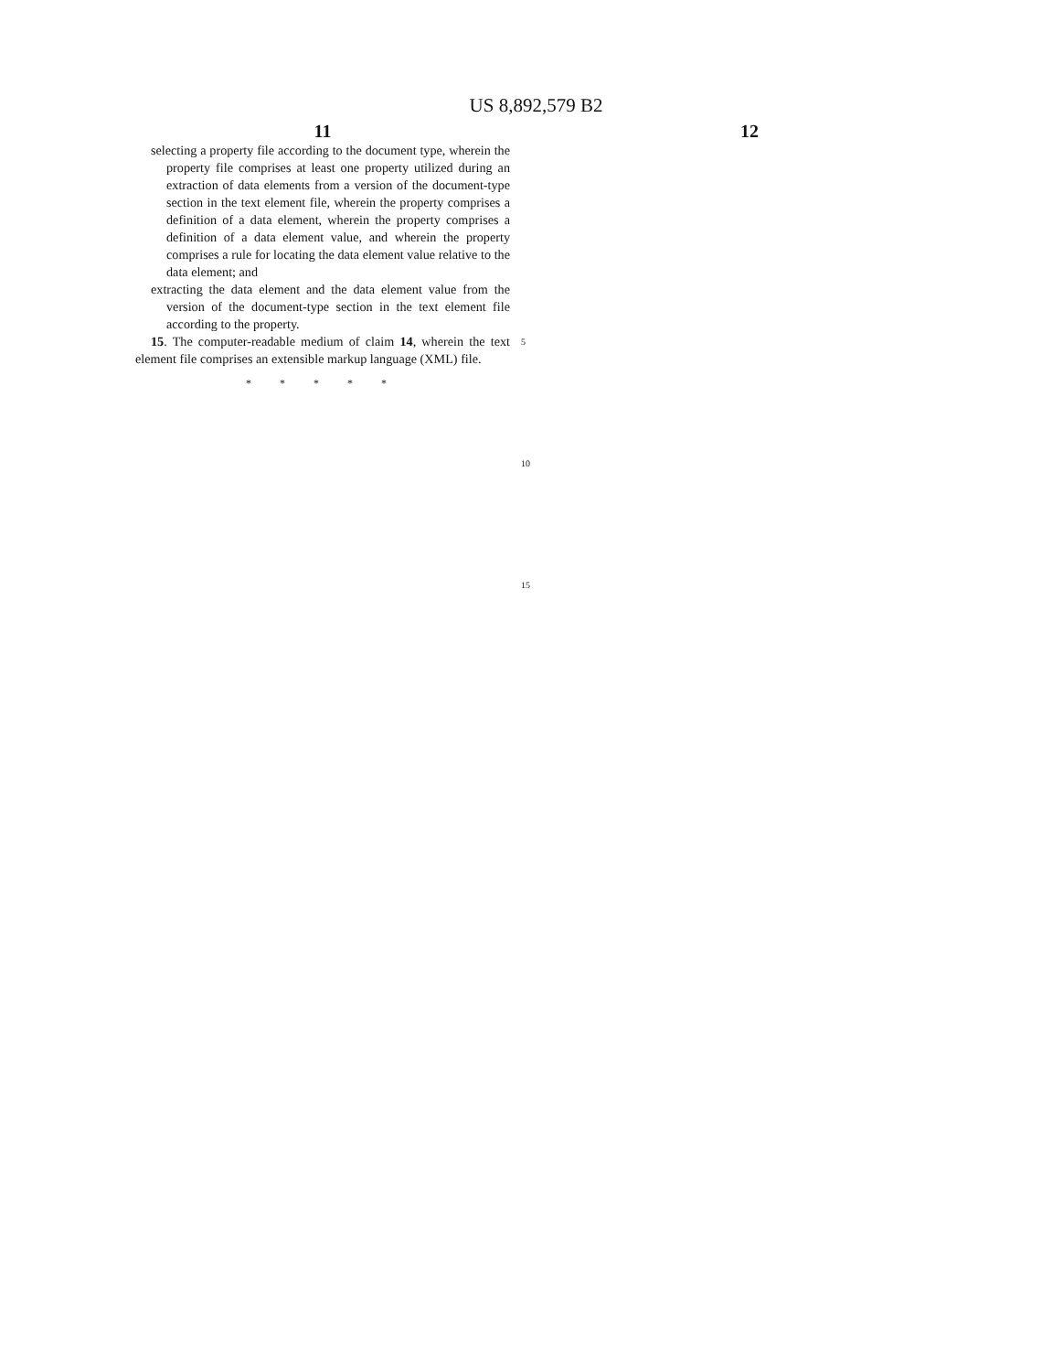US 8,892,579 B2
11
selecting a property file according to the document type, wherein the property file comprises at least one property utilized during an extraction of data elements from a version of the document-type section in the text element file, wherein the property comprises a definition of a data element, wherein the property comprises a definition of a data element value, and wherein the property comprises a rule for locating the data element value relative to the data element; and
extracting the data element and the data element value from the version of the document-type section in the text element file according to the property.
15. The computer-readable medium of claim 14, wherein the text element file comprises an extensible markup language (XML) file.
* * * * *
5
10
15
12